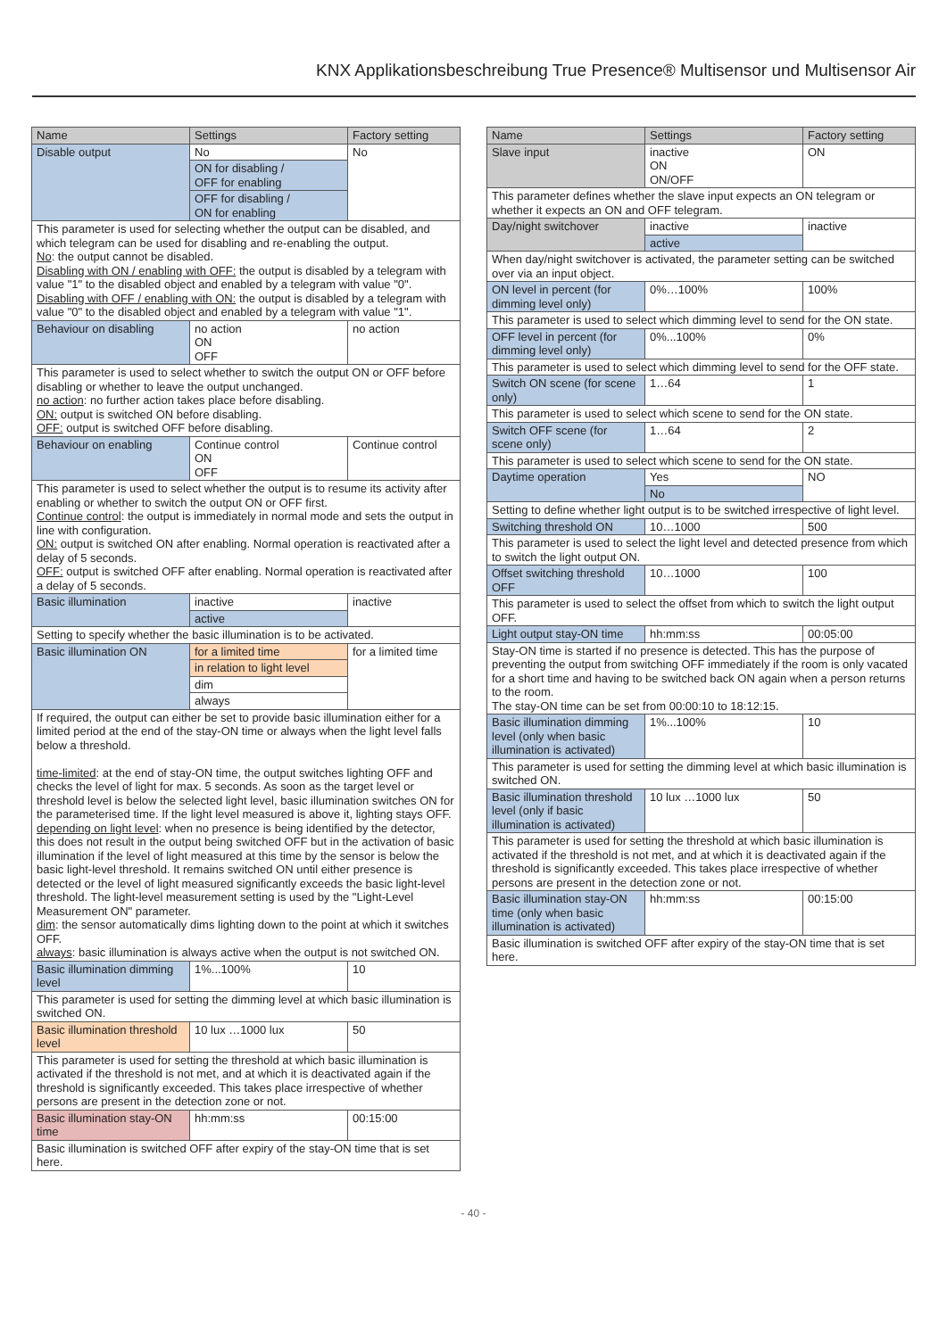KNX Applikationsbeschreibung True Presence® Multisensor und Multisensor Air
| Name | Settings | Factory setting |
| --- | --- | --- |
| Disable output | No ON for disabling / OFF for enabling OFF for disabling / ON for enabling | No |
| This parameter is used for selecting whether the output can be disabled, and which telegram can be used for disabling and re-enabling the output. No : the output cannot be disabled. Disabling with ON / enabling with OFF: the output is disabled by a telegram with value "1" to the disabled object and enabled by a telegram with value "0". Disabling with OFF / enabling with ON: the output is disabled by a telegram with value "0" to the disabled object and enabled by a telegram with value "1". | | |
| Behaviour on disabling | no action ON OFF | no action |
| This parameter is used to select whether to switch the output ON or OFF before disabling or whether to leave the output unchanged. no action : no further action takes place before disabling. ON: output is switched ON before disabling. OFF: output is switched OFF before disabling. | | |
| Behaviour on enabling | Continue control ON OFF | Continue control |
| This parameter is used to select whether the output is to resume its activity after enabling or whether to switch the output ON or OFF first. Continue control : the output is immediately in normal mode and sets the output in line with configuration. ON: output is switched ON after enabling. Normal operation is reactivated after a delay of 5 seconds. OFF: output is switched OFF after enabling. Normal operation is reactivated after a delay of 5 seconds. | | |
| Basic illumination | inactive active | inactive |
| Setting to specify whether the basic illumination is to be activated. | | |
| Basic illumination ON | for a limited time in relation to light level dim always | for a limited time |
| If required, the output can either be set to provide basic illumination either for a limited period at the end of the stay-ON time or always when the light level falls below a threshold. time-limited : at the end of stay-ON time, the output switches lighting OFF and checks the level of light for max. 5 seconds. As soon as the target level or threshold level is below the selected light level, basic illumination switches ON for the parameterised time. If the light level measured is above it, lighting stays OFF. depending on light level : when no presence is being identified by the detector, this does not result in the output being switched OFF but in the activation of basic illumination if the level of light measured at this time by the sensor is below the basic light-level threshold. It remains switched ON until either presence is detected or the level of light measured significantly exceeds the basic light-level threshold. The light-level measurement setting is used by the "Light-Level Measurement ON" parameter. dim : the sensor automatically dims lighting down to the point at which it switches OFF. always : basic illumination is always active when the output is not switched ON. | | |
| Basic illumination dimming level | 1%...100% | 10 |
| This parameter is used for setting the dimming level at which basic illumination is switched ON. | | |
| Basic illumination threshold level | 10 lux …1000 lux | 50 |
| This parameter is used for setting the threshold at which basic illumination is activated if the threshold is not met, and at which it is deactivated again if the threshold is significantly exceeded. This takes place irrespective of whether persons are present in the detection zone or not. | | |
| Basic illumination stay-ON time | hh:mm:ss | 00:15:00 |
| Basic illumination is switched OFF after expiry of the stay-ON time that is set here. | | |
| Name | Settings | Factory setting |
| --- | --- | --- |
| Slave input | inactive ON ON/OFF | ON |
| This parameter defines whether the slave input expects an ON telegram or whether it expects an ON and OFF telegram. | | |
| Day/night switchover | inactive active | inactive |
| When day/night switchover is activated, the parameter setting can be switched over via an input object. | | |
| ON level in percent (for dimming level only) | 0%…100% | 100% |
| This parameter is used to select which dimming level to send for the ON state. | | |
| OFF level in percent (for dimming level only) | 0%...100% | 0% |
| This parameter is used to select which dimming level to send for the OFF state. | | |
| Switch ON scene (for scene only) | 1…64 | 1 |
| This parameter is used to select which scene to send for the ON state. | | |
| Switch OFF scene (for scene only) | 1…64 | 2 |
| This parameter is used to select which scene to send for the ON state. | | |
| Daytime operation | Yes No | NO |
| Setting to define whether light output is to be switched irrespective of light level. | | |
| Switching threshold ON | 10…1000 | 500 |
| This parameter is used to select the light level and detected presence from which to switch the light output ON. | | |
| Offset switching threshold OFF | 10…1000 | 100 |
| This parameter is used to select the offset from which to switch the light output OFF. | | |
| Light output stay-ON time | hh:mm:ss | 00:05:00 |
| Stay-ON time is started if no presence is detected. This has the purpose of preventing the output from switching OFF immediately if the room is only vacated for a short time and having to be switched back ON again when a person returns to the room. The stay-ON time can be set from 00:00:10 to 18:12:15. | | |
| Basic illumination dimming level (only when basic illumination is activated) | 1%...100% | 10 |
| This parameter is used for setting the dimming level at which basic illumination is switched ON. | | |
| Basic illumination threshold level (only if basic illumination is activated) | 10 lux …1000 lux | 50 |
| This parameter is used for setting the threshold at which basic illumination is activated if the threshold is not met, and at which it is deactivated again if the threshold is significantly exceeded. This takes place irrespective of whether persons are present in the detection zone or not. | | |
| Basic illumination stay-ON time (only when basic illumination is activated) | hh:mm:ss | 00:15:00 |
| Basic illumination is switched OFF after expiry of the stay-ON time that is set here. | | |
- 40 -